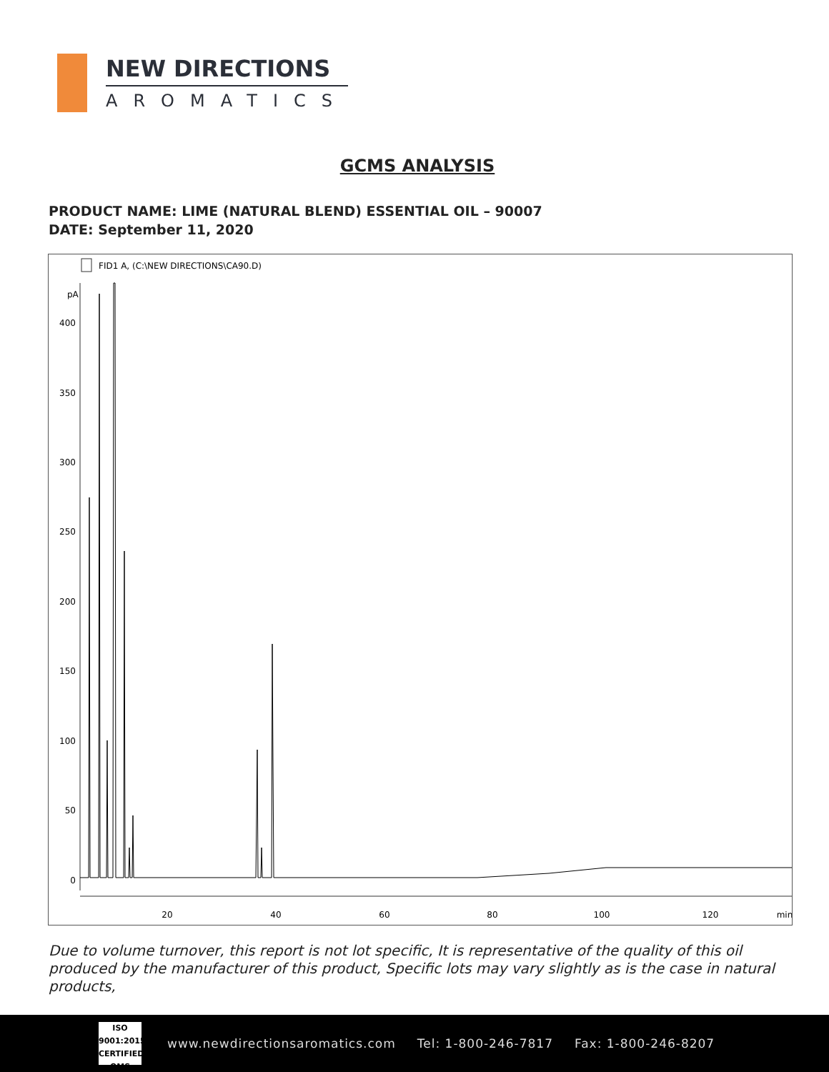NEW DIRECTIONS
AROMATICS
GCMS ANALYSIS
PRODUCT NAME: LIME (NATURAL BLEND) ESSENTIAL OIL – 90007
DATE: September 11, 2020
FID1 A, (C:\NEW DIRECTIONS\CA90.D)
pA
400
350
300
250
200
150
100
50
0
20
40
60
80
100
120
min
Due to volume turnover, this report is not lot specific, It is representative of the quality of this oil produced by the manufacturer of this product, Specific lots may vary slightly as is the case in natural products,
ISO
9001:2015
CERTIFIED QMS
www.newdirectionsaromatics.com Tel: 1-800-246-7817 Fax: 1-800-246-8207